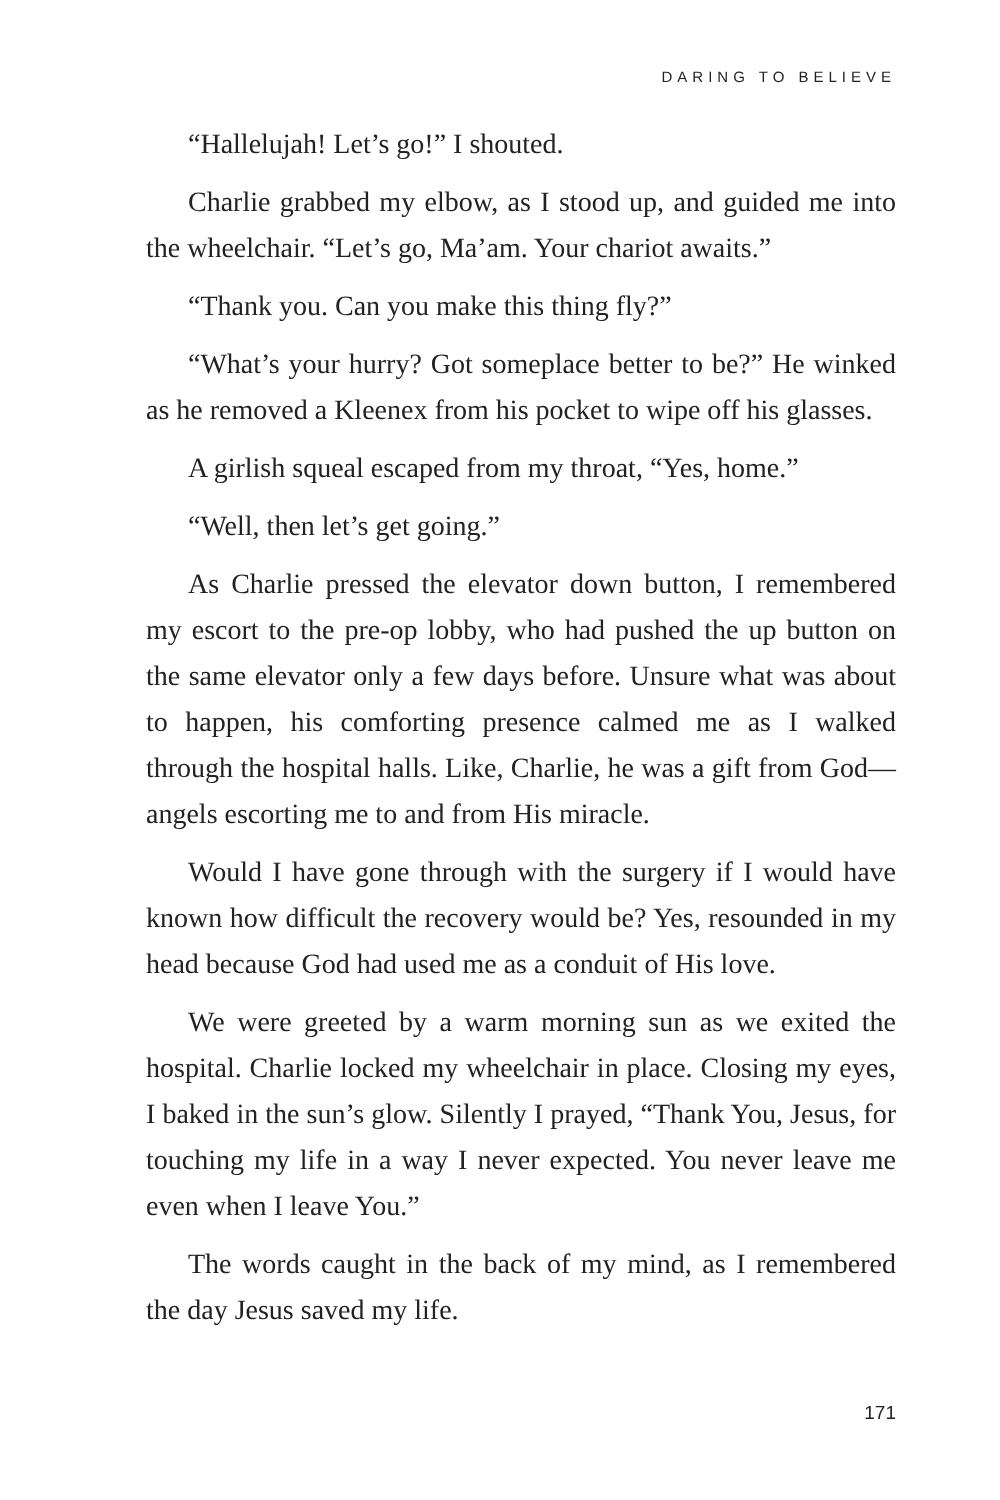DARING TO BELIEVE
“Hallelujah! Let’s go!” I shouted.
Charlie grabbed my elbow, as I stood up, and guided me into the wheelchair. “Let’s go, Ma’am. Your chariot awaits.”
“Thank you. Can you make this thing fly?”
“What’s your hurry? Got someplace better to be?” He winked as he removed a Kleenex from his pocket to wipe off his glasses.
A girlish squeal escaped from my throat, “Yes, home.”
“Well, then let’s get going.”
As Charlie pressed the elevator down button, I remembered my escort to the pre-op lobby, who had pushed the up button on the same elevator only a few days before. Unsure what was about to happen, his comforting presence calmed me as I walked through the hospital halls. Like, Charlie, he was a gift from God—angels escorting me to and from His miracle.
Would I have gone through with the surgery if I would have known how difficult the recovery would be? Yes, resounded in my head because God had used me as a conduit of His love.
We were greeted by a warm morning sun as we exited the hospital. Charlie locked my wheelchair in place. Closing my eyes, I baked in the sun’s glow. Silently I prayed, “Thank You, Jesus, for touching my life in a way I never expected. You never leave me even when I leave You.”
The words caught in the back of my mind, as I remembered the day Jesus saved my life.
171